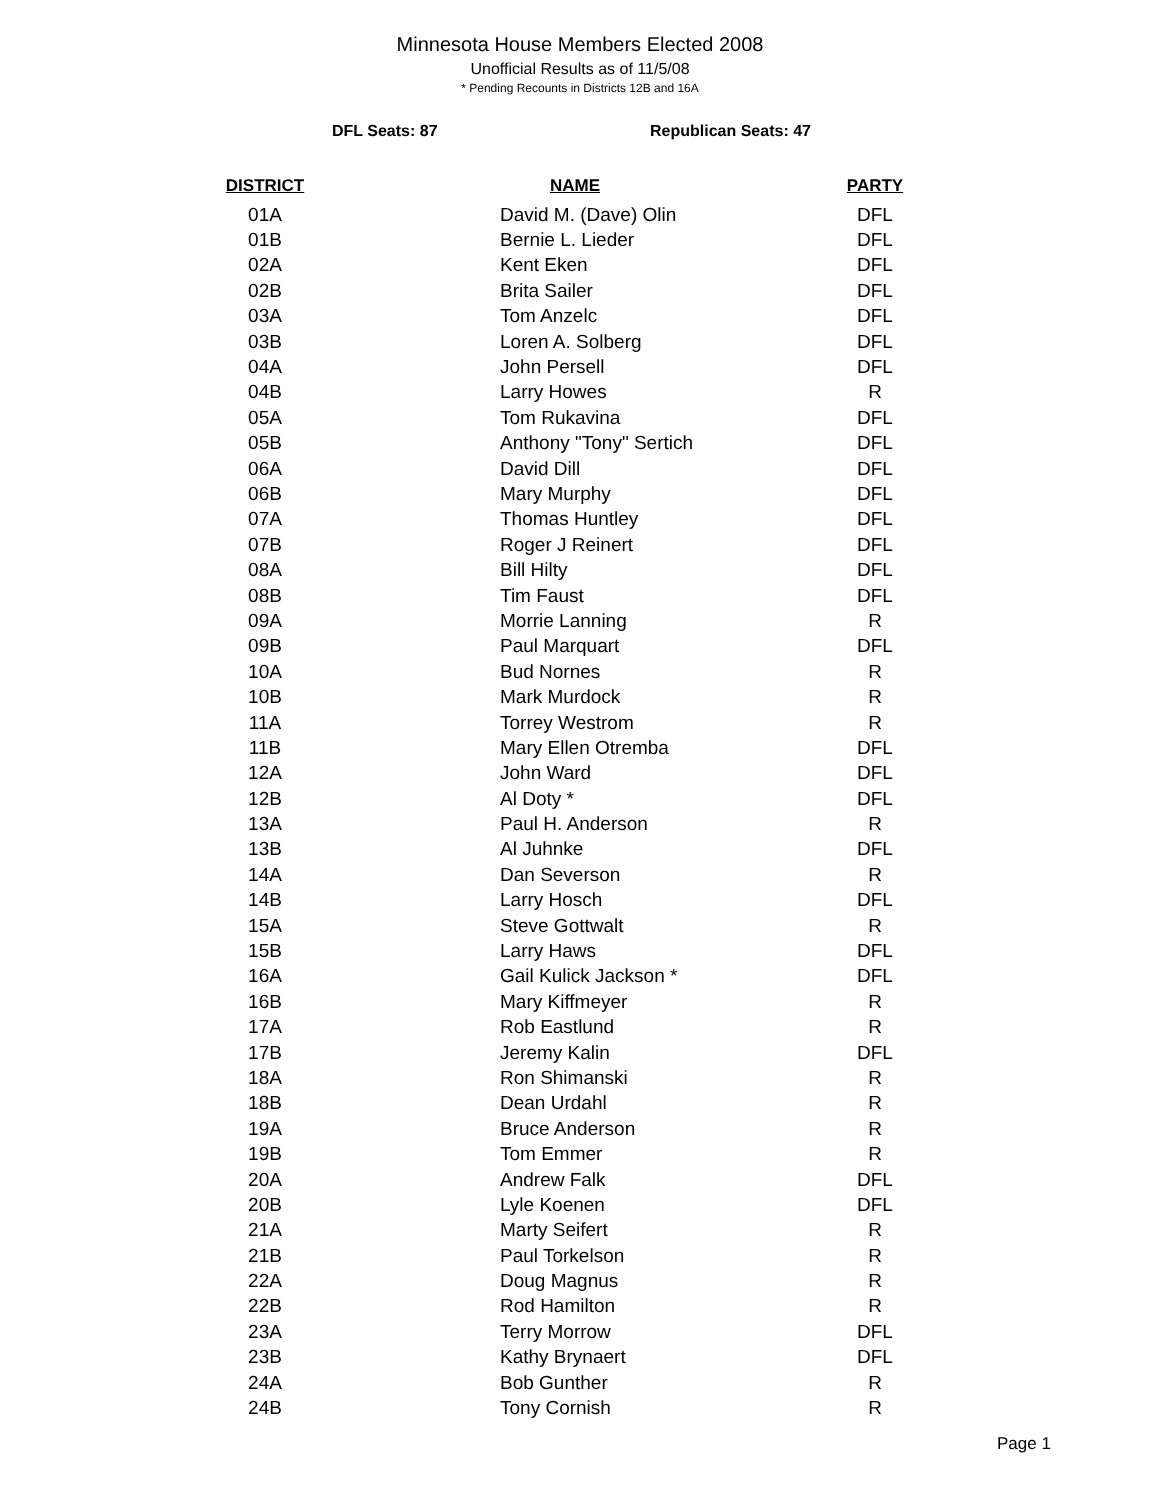Minnesota House Members Elected 2008
Unofficial Results as of 11/5/08
* Pending Recounts in Districts 12B and 16A
DFL Seats: 87 Republican Seats: 47
| DISTRICT | NAME | PARTY |
| --- | --- | --- |
| 01A | David M. (Dave) Olin | DFL |
| 01B | Bernie L. Lieder | DFL |
| 02A | Kent Eken | DFL |
| 02B | Brita Sailer | DFL |
| 03A | Tom Anzelc | DFL |
| 03B | Loren A. Solberg | DFL |
| 04A | John Persell | DFL |
| 04B | Larry Howes | R |
| 05A | Tom Rukavina | DFL |
| 05B | Anthony "Tony" Sertich | DFL |
| 06A | David Dill | DFL |
| 06B | Mary Murphy | DFL |
| 07A | Thomas Huntley | DFL |
| 07B | Roger J Reinert | DFL |
| 08A | Bill Hilty | DFL |
| 08B | Tim Faust | DFL |
| 09A | Morrie Lanning | R |
| 09B | Paul Marquart | DFL |
| 10A | Bud Nornes | R |
| 10B | Mark Murdock | R |
| 11A | Torrey Westrom | R |
| 11B | Mary Ellen Otremba | DFL |
| 12A | John Ward | DFL |
| 12B | Al Doty * | DFL |
| 13A | Paul H. Anderson | R |
| 13B | Al Juhnke | DFL |
| 14A | Dan Severson | R |
| 14B | Larry Hosch | DFL |
| 15A | Steve Gottwalt | R |
| 15B | Larry Haws | DFL |
| 16A | Gail Kulick Jackson * | DFL |
| 16B | Mary Kiffmeyer | R |
| 17A | Rob Eastlund | R |
| 17B | Jeremy Kalin | DFL |
| 18A | Ron Shimanski | R |
| 18B | Dean Urdahl | R |
| 19A | Bruce Anderson | R |
| 19B | Tom Emmer | R |
| 20A | Andrew Falk | DFL |
| 20B | Lyle Koenen | DFL |
| 21A | Marty Seifert | R |
| 21B | Paul Torkelson | R |
| 22A | Doug Magnus | R |
| 22B | Rod Hamilton | R |
| 23A | Terry Morrow | DFL |
| 23B | Kathy Brynaert | DFL |
| 24A | Bob Gunther | R |
| 24B | Tony Cornish | R |
Page 1